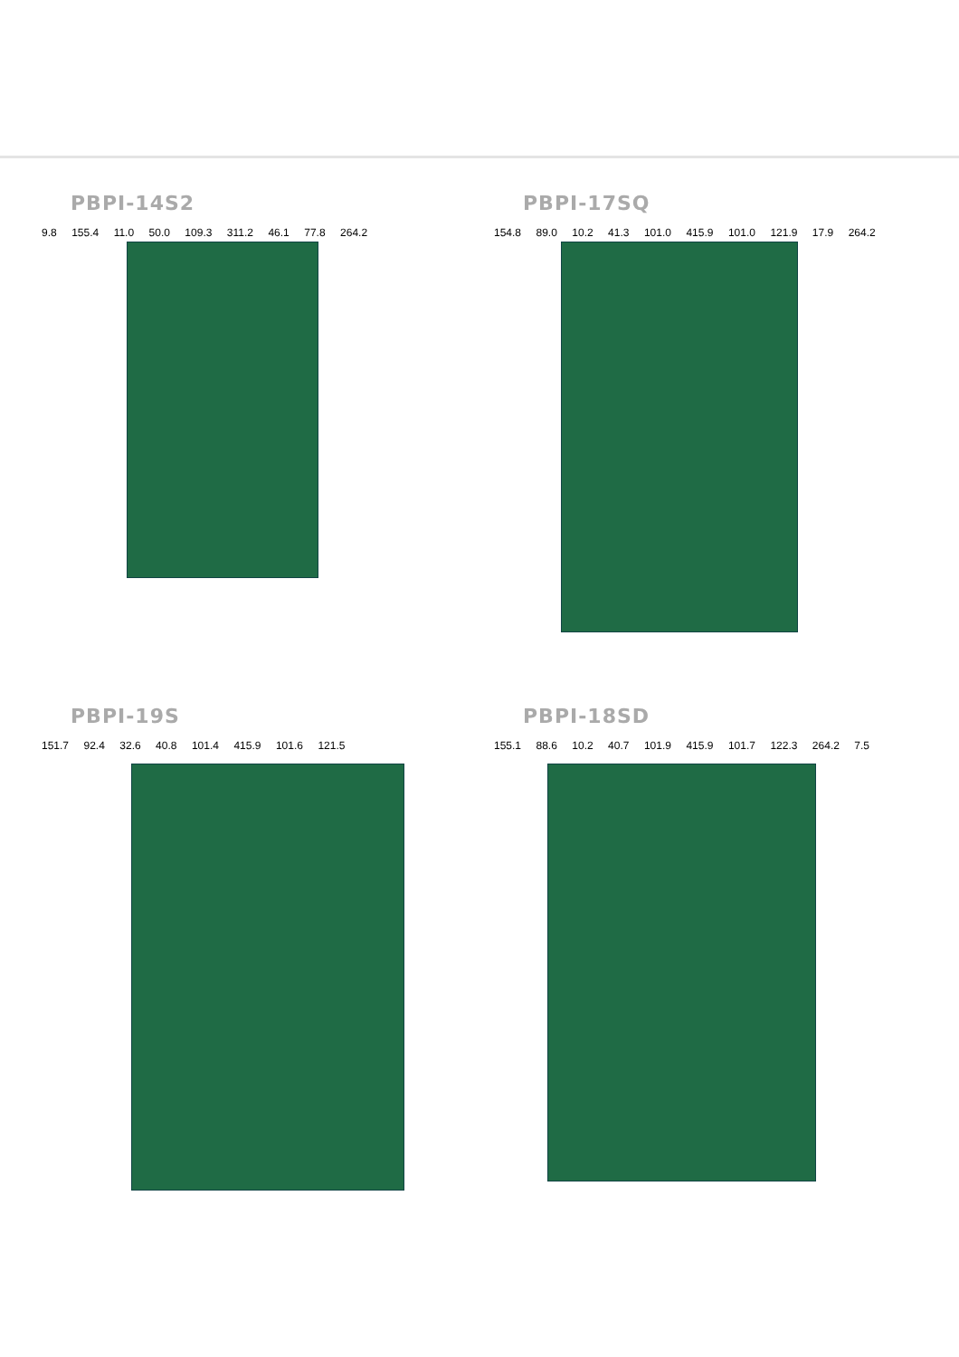PBPI-14S2
9.8 155.4 11.0 50.0 109.3 311.2 46.1 77.8 264.2
PBPI-17SQ
154.8 89.0 10.2 41.3 101.0 415.9 101.0 121.9 17.9 264.2
PBPI-19S
151.7 92.4 32.6 40.8 101.4 415.9 101.6 121.5
PBPI-18SD
155.1 88.6 10.2 40.7 101.9 415.9 101.7 122.3 264.2 7.5